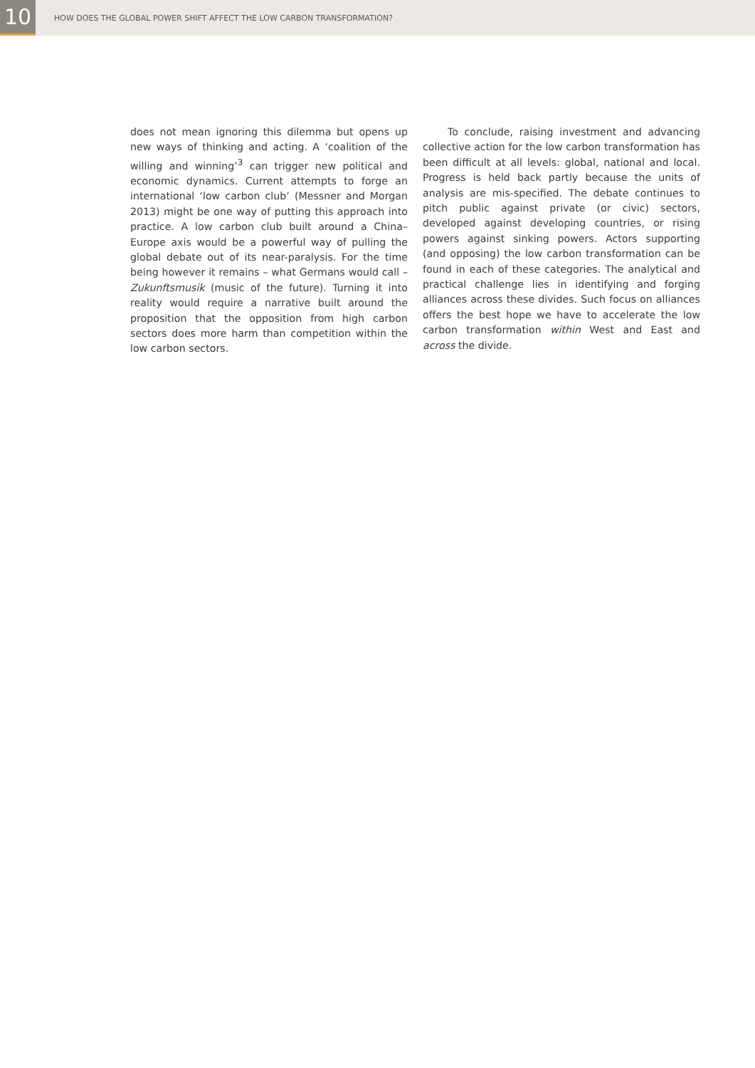10
HOW DOES THE GLOBAL POWER SHIFT AFFECT THE LOW CARBON TRANSFORMATION?
does not mean ignoring this dilemma but opens up new ways of thinking and acting. A ‘coalition of the willing and winning’<sup>3</sup> can trigger new political and economic dynamics. Current attempts to forge an international ‘low carbon club’ (Messner and Morgan 2013) might be one way of putting this approach into practice. A low carbon club built around a China–Europe axis would be a powerful way of pulling the global debate out of its near-paralysis. For the time being however it remains – what Germans would call – Zukunftsmusik (music of the future). Turning it into reality would require a narrative built around the proposition that the opposition from high carbon sectors does more harm than competition within the low carbon sectors.
To conclude, raising investment and advancing collective action for the low carbon transformation has been difficult at all levels: global, national and local. Progress is held back partly because the units of analysis are mis-specified. The debate continues to pitch public against private (or civic) sectors, developed against developing countries, or rising powers against sinking powers. Actors supporting (and opposing) the low carbon transformation can be found in each of these categories. The analytical and practical challenge lies in identifying and forging alliances across these divides. Such focus on alliances offers the best hope we have to accelerate the low carbon transformation within West and East and across the divide.